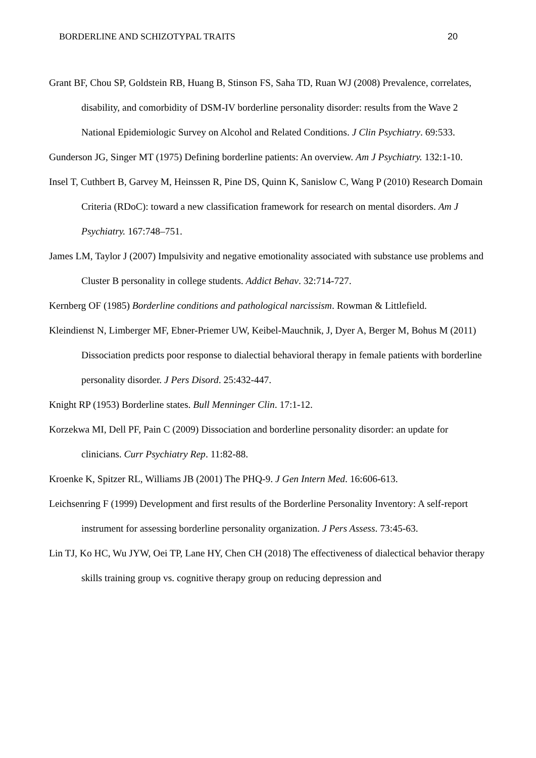BORDERLINE AND SCHIZOTYPAL TRAITS 20
Grant BF, Chou SP, Goldstein RB, Huang B, Stinson FS, Saha TD, Ruan WJ (2008) Prevalence, correlates, disability, and comorbidity of DSM-IV borderline personality disorder: results from the Wave 2 National Epidemiologic Survey on Alcohol and Related Conditions. J Clin Psychiatry. 69:533.
Gunderson JG, Singer MT (1975) Defining borderline patients: An overview. Am J Psychiatry. 132:1-10.
Insel T, Cuthbert B, Garvey M, Heinssen R, Pine DS, Quinn K, Sanislow C, Wang P (2010) Research Domain Criteria (RDoC): toward a new classification framework for research on mental disorders. Am J Psychiatry. 167:748–751.
James LM, Taylor J (2007) Impulsivity and negative emotionality associated with substance use problems and Cluster B personality in college students. Addict Behav. 32:714-727.
Kernberg OF (1985) Borderline conditions and pathological narcissism. Rowman & Littlefield.
Kleindienst N, Limberger MF, Ebner-Priemer UW, Keibel-Mauchnik, J, Dyer A, Berger M, Bohus M (2011) Dissociation predicts poor response to dialectial behavioral therapy in female patients with borderline personality disorder. J Pers Disord. 25:432-447.
Knight RP (1953) Borderline states. Bull Menninger Clin. 17:1-12.
Korzekwa MI, Dell PF, Pain C (2009) Dissociation and borderline personality disorder: an update for clinicians. Curr Psychiatry Rep. 11:82-88.
Kroenke K, Spitzer RL, Williams JB (2001) The PHQ-9. J Gen Intern Med. 16:606-613.
Leichsenring F (1999) Development and first results of the Borderline Personality Inventory: A self-report instrument for assessing borderline personality organization. J Pers Assess. 73:45-63.
Lin TJ, Ko HC, Wu JYW, Oei TP, Lane HY, Chen CH (2018) The effectiveness of dialectical behavior therapy skills training group vs. cognitive therapy group on reducing depression and